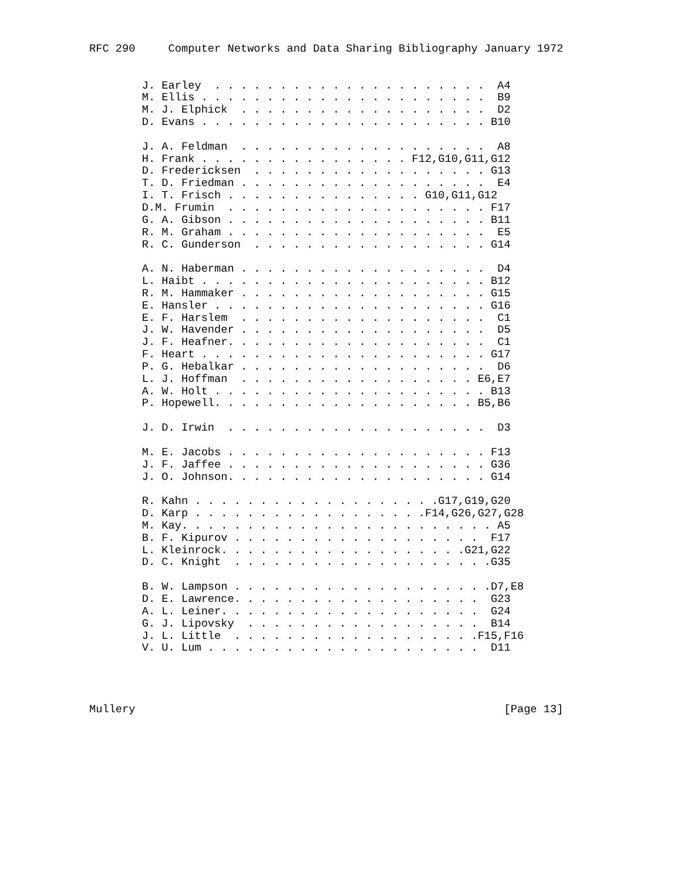RFC 290     Computer Networks and Data Sharing Bibliography January 1972


        J. Earley  . . . . . . . . . . . . . . . . . . . . .  A4
        M. Ellis . . . . . . . . . . . . . . . . . . . . . .  B9
        M. J. Elphick  . . . . . . . . . . . . . . . . . . .  D2
        D. Evans . . . . . . . . . . . . . . . . . . . . . . B10

        J. A. Feldman  . . . . . . . . . . . . . . . . . . .  A8
        H. Frank . . . . . . . . . . . . . . . . F12,G10,G11,G12
        D. Fredericksen  . . . . . . . . . . . . . . . . . . G13
        T. D. Friedman . . . . . . . . . . . . . . . . . . .  E4
        I. T. Frisch . . . . . . . . . . . . . . . G10,G11,G12
        D.M. Frumin  . . . . . . . . . . . . . . . . . . . . F17
        G. A. Gibson . . . . . . . . . . . . . . . . . . . . B11
        R. M. Graham . . . . . . . . . . . . . . . . . . . .  E5
        R. C. Gunderson  . . . . . . . . . . . . . . . . . . G14

        A. N. Haberman . . . . . . . . . . . . . . . . . . .  D4
        L. Haibt . . . . . . . . . . . . . . . . . . . . . . B12
        R. M. Hammaker . . . . . . . . . . . . . . . . . . . G15
        E. Hansler . . . . . . . . . . . . . . . . . . . . . G16
        E. F. Harslem  . . . . . . . . . . . . . . . . . . .  C1
        J. W. Havender . . . . . . . . . . . . . . . . . . .  D5
        J. F. Heafner. . . . . . . . . . . . . . . . . . . .  C1
        F. Heart . . . . . . . . . . . . . . . . . . . . . . G17
        P. G. Hebalkar . . . . . . . . . . . . . . . . . . .  D6
        L. J. Hoffman  . . . . . . . . . . . . . . . . . . E6,E7
        A. W. Holt . . . . . . . . . . . . . . . . . . . . . B13
        P. Hopewell. . . . . . . . . . . . . . . . . . . . B5,B6

        J. D. Irwin  . . . . . . . . . . . . . . . . . . . .  D3

        M. E. Jacobs . . . . . . . . . . . . . . . . . . . . F13
        J. F. Jaffee . . . . . . . . . . . . . . . . . . . . G36
        J. O. Johnson. . . . . . . . . . . . . . . . . . . . G14

        R. Kahn . . . . . . . . . . . . . . . . . . .G17,G19,G20
        D. Karp . . . . . . . . . . . . . . . . . .F14,G26,G27,G28
        M. Kay. . . . . . . . . . . . . . . . . . . . . . . . A5
        B. F. Kipurov . . . . . . . . . . . . . . . . . . .  F17
        L. Kleinrock. . . . . . . . . . . . . . . . . . .G21,G22
        D. C. Knight  . . . . . . . . . . . . . . . . . . . .G35

        B. W. Lampson . . . . . . . . . . . . . . . . . . . .D7,E8
        D. E. Lawrence. . . . . . . . . . . . . . . . . . .  G23
        A. L. Leiner. . . . . . . . . . . . . . . . . . . .  G24
        G. J. Lipovsky  . . . . . . . . . . . . . . . . . .  B14
        J. L. Little  . . . . . . . . . . . . . . . . . . .F15,F16
        V. U. Lum . . . . . . . . . . . . . . . . . . . . .  D11




Mullery                                                        [Page 13]